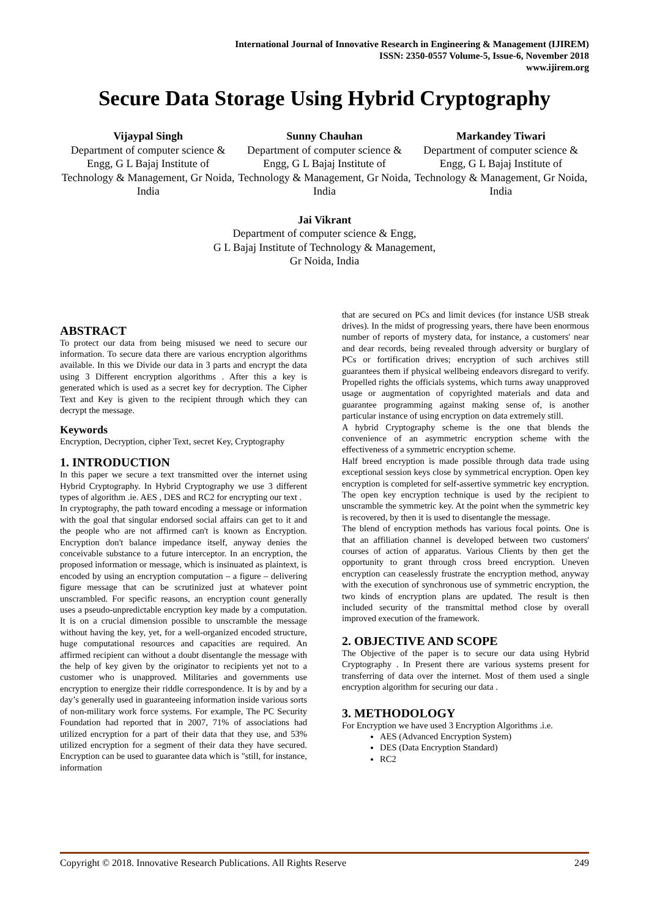International Journal of Innovative Research in Engineering & Management (IJIREM)
ISSN: 2350-0557 Volume-5, Issue-6, November 2018
www.ijirem.org
Secure Data Storage Using Hybrid Cryptography
Vijaypal Singh
Department of computer science & Engg, G L Bajaj Institute of Technology & Management, Gr Noida, India
Sunny Chauhan
Department of computer science & Engg, G L Bajaj Institute of Technology & Management, Gr Noida, India
Markandey Tiwari
Department of computer science & Engg, G L Bajaj Institute of Technology & Management, Gr Noida, India
Jai Vikrant
Department of computer science & Engg,
G L Bajaj Institute of Technology & Management,
Gr Noida, India
ABSTRACT
To protect our data from being misused we need to secure our information. To secure data there are various encryption algorithms available. In this we Divide our data in 3 parts and encrypt the data using 3 Different encryption algorithms . After this a key is generated which is used as a secret key for decryption. The Cipher Text and Key is given to the recipient through which they can decrypt the message.
Keywords
Encryption, Decryption, cipher Text, secret Key, Cryptography
1. INTRODUCTION
In this paper we secure a text transmitted over the internet using Hybrid Cryptography. In Hybrid Cryptography we use 3 different types of algorithm .ie. AES , DES and RC2 for encrypting our text .
In cryptography, the path toward encoding a message or information with the goal that singular endorsed social affairs can get to it and the people who are not affirmed can't is known as Encryption. Encryption don't balance impedance itself, anyway denies the conceivable substance to a future interceptor. In an encryption, the proposed information or message, which is insinuated as plaintext, is encoded by using an encryption computation – a figure – delivering figure message that can be scrutinized just at whatever point unscrambled. For specific reasons, an encryption count generally uses a pseudo-unpredictable encryption key made by a computation. It is on a crucial dimension possible to unscramble the message without having the key, yet, for a well-organized encoded structure, huge computational resources and capacities are required. An affirmed recipient can without a doubt disentangle the message with the help of key given by the originator to recipients yet not to a customer who is unapproved. Militaries and governments use encryption to energize their riddle correspondence. It is by and by a day’s generally used in guaranteeing information inside various sorts of non-military work force systems. For example, The PC Security Foundation had reported that in 2007, 71% of associations had utilized encryption for a part of their data that they use, and 53% utilized encryption for a segment of their data they have secured. Encryption can be used to guarantee data which is "still, for instance, information
that are secured on PCs and limit devices (for instance USB streak drives). In the midst of progressing years, there have been enormous number of reports of mystery data, for instance, a customers' near and dear records, being revealed through adversity or burglary of PCs or fortification drives; encryption of such archives still guarantees them if physical wellbeing endeavors disregard to verify. Propelled rights the officials systems, which turns away unapproved usage or augmentation of copyrighted materials and data and guarantee programming against making sense of, is another particular instance of using encryption on data extremely still.
A hybrid Cryptography scheme is the one that blends the convenience of an asymmetric encryption scheme with the effectiveness of a symmetric encryption scheme.
Half breed encryption is made possible through data trade using exceptional session keys close by symmetrical encryption. Open key encryption is completed for self-assertive symmetric key encryption. The open key encryption technique is used by the recipient to unscramble the symmetric key. At the point when the symmetric key is recovered, by then it is used to disentangle the message.
The blend of encryption methods has various focal points. One is that an affiliation channel is developed between two customers' courses of action of apparatus. Various Clients by then get the opportunity to grant through cross breed encryption. Uneven encryption can ceaselessly frustrate the encryption method, anyway with the execution of synchronous use of symmetric encryption, the two kinds of encryption plans are updated. The result is then included security of the transmittal method close by overall improved execution of the framework.
2. OBJECTIVE AND SCOPE
The Objective of the paper is to secure our data using Hybrid Cryptography . In Present there are various systems present for transferring of data over the internet. Most of them used a single encryption algorithm for securing our data .
3. METHODOLOGY
For Encryption we have used 3 Encryption Algorithms .i.e.
AES (Advanced Encryption System)
DES (Data Encryption Standard)
RC2
Copyright © 2018. Innovative Research Publications. All Rights Reserve 249